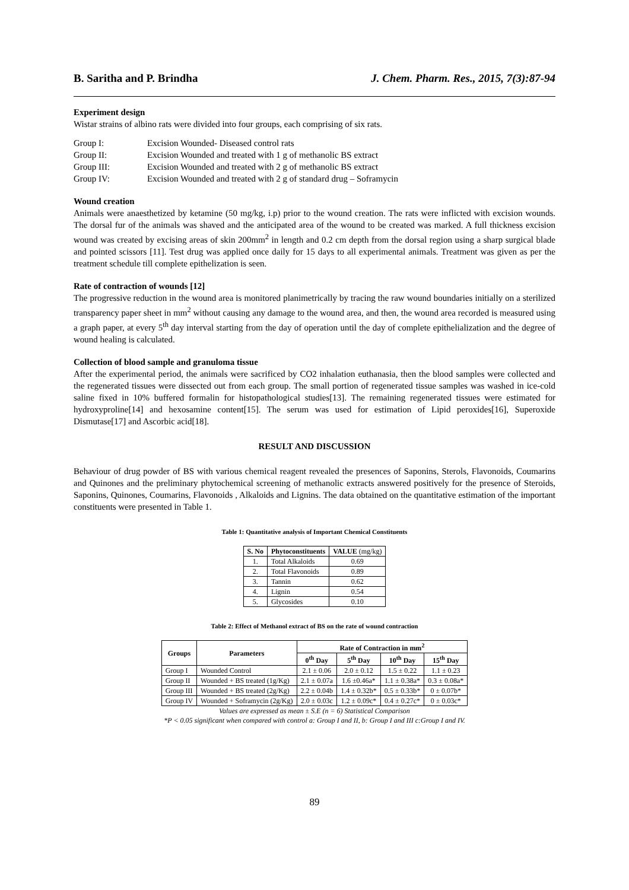B. Saritha and P. Brindha J. Chem. Pharm. Res., 2015, 7(3):87-94
Experiment design
Wistar strains of albino rats were divided into four groups, each comprising of six rats.
| Group I: | Excision Wounded- Diseased control rats |
| Group II: | Excision Wounded and treated with 1 g of methanolic BS extract |
| Group III: | Excision Wounded and treated with 2 g of methanolic BS extract |
| Group IV: | Excision Wounded and treated with 2 g of standard drug – Soframycin |
Wound creation
Animals were anaesthetized by ketamine (50 mg/kg, i.p) prior to the wound creation. The rats were inflicted with excision wounds. The dorsal fur of the animals was shaved and the anticipated area of the wound to be created was marked. A full thickness excision wound was created by excising areas of skin 200mm<sup>2</sup> in length and 0.2 cm depth from the dorsal region using a sharp surgical blade and pointed scissors [11]. Test drug was applied once daily for 15 days to all experimental animals. Treatment was given as per the treatment schedule till complete epithelization is seen.
Rate of contraction of wounds [12]
The progressive reduction in the wound area is monitored planimetrically by tracing the raw wound boundaries initially on a sterilized transparency paper sheet in mm<sup>2</sup> without causing any damage to the wound area, and then, the wound area recorded is measured using a graph paper, at every 5<sup>th</sup> day interval starting from the day of operation until the day of complete epithelialization and the degree of wound healing is calculated.
Collection of blood sample and granuloma tissue
After the experimental period, the animals were sacrificed by CO2 inhalation euthanasia, then the blood samples were collected and the regenerated tissues were dissected out from each group. The small portion of regenerated tissue samples was washed in ice-cold saline fixed in 10% buffered formalin for histopathological studies[13]. The remaining regenerated tissues were estimated for hydroxyproline[14] and hexosamine content[15]. The serum was used for estimation of Lipid peroxides[16], Superoxide Dismutase[17] and Ascorbic acid[18].
RESULT AND DISCUSSION
Behaviour of drug powder of BS with various chemical reagent revealed the presences of Saponins, Sterols, Flavonoids, Coumarins and Quinones and the preliminary phytochemical screening of methanolic extracts answered positively for the presence of Steroids, Saponins, Quinones, Coumarins, Flavonoids , Alkaloids and Lignins. The data obtained on the quantitative estimation of the important constituents were presented in Table 1.
Table 1: Quantitative analysis of Important Chemical Constituents
| S. No | Phytoconstituents | VALUE (mg/kg) |
| --- | --- | --- |
| 1. | Total Alkaloids | 0.69 |
| 2. | Total Flavonoids | 0.89 |
| 3. | Tannin | 0.62 |
| 4. | Lignin | 0.54 |
| 5. | Glycosides | 0.10 |
Table 2: Effect of Methanol extract of BS on the rate of wound contraction
| Groups | Parameters | Rate of Contraction in mm<sup>2</sup> | | | |
| --- | --- | --- | --- | --- | --- |
| | | 0<sup>th</sup> Day | 5<sup>th</sup> Day | 10<sup>th</sup> Day | 15<sup>th</sup> Day |
| Group I | Wounded Control | 2.1 ± 0.06 | 2.0 ± 0.12 | 1.5 ± 0.22 | 1.1 ± 0.23 |
| Group II | Wounded + BS treated (1g/Kg) | 2.1 ± 0.07a | 1.6 ±0.46a* | 1.1 ± 0.38a* | 0.3 ± 0.08a* |
| Group III | Wounded + BS treated (2g/Kg) | 2.2 ± 0.04b | 1.4 ± 0.32b* | 0.5 ± 0.33b* | 0 ± 0.07b* |
| Group IV | Wounded + Soframycin (2g/Kg) | 2.0 ± 0.03c | 1.2 ± 0.09c* | 0.4 ± 0.27c* | 0 ± 0.03c* |
Values are expressed as mean ± S.E (n = 6) Statistical Comparison
*P < 0.05 significant when compared with control a: Group I and II, b: Group I and III c:Group I and IV.
89